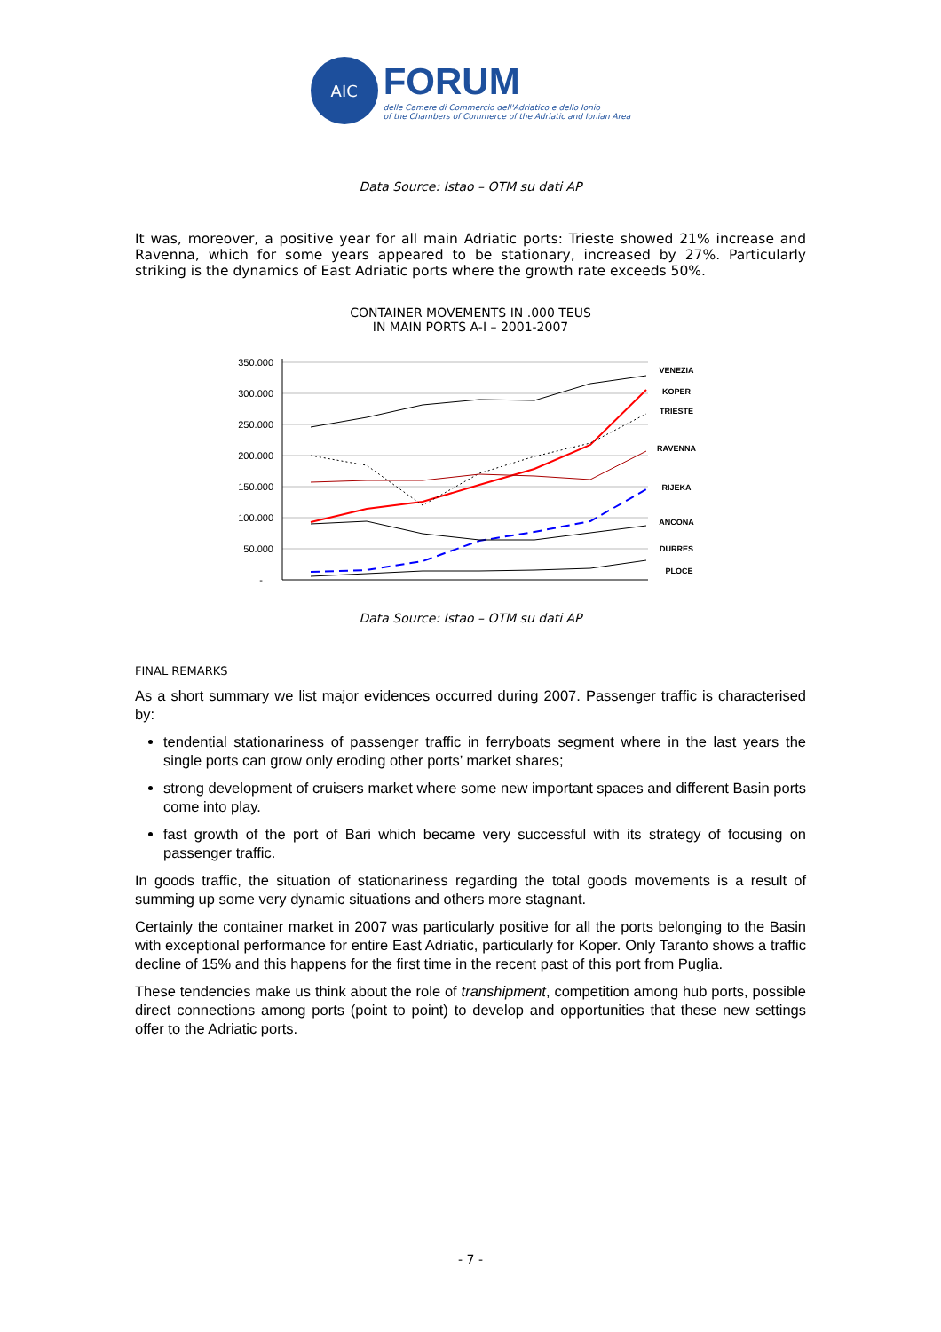AIC
FORUM
delle Camere di Commercio dell'Adriatico e dello Ionio
of the Chambers of Commerce of the Adriatic and Ionian Area
Data Source: Istao – OTM su dati AP
It was, moreover, a positive year for all main Adriatic ports: Trieste showed 21% increase and Ravenna, which for some years appeared to be stationary, increased by 27%. Particularly striking is the dynamics of East Adriatic ports where the growth rate exceeds 50%.
CONTAINER MOVEMENTS IN .000 TEUS
IN MAIN PORTS A-I – 2001-2007
350.000
300.000
250.000
200.000
150.000
100.000
50.000
-
VENEZIA
KOPER
TRIESTE
RAVENNA
RIJEKA
ANCONA
DURRES
PLOCE
Data Source: Istao – OTM su dati AP
FINAL REMARKS
As a short summary we list major evidences occurred during 2007. Passenger traffic is characterised by:
tendential stationariness of passenger traffic in ferryboats segment where in the last years the single ports can grow only eroding other ports’ market shares;
strong development of cruisers market where some new important spaces and different Basin ports come into play.
fast growth of the port of Bari which became very successful with its strategy of focusing on passenger traffic.
In goods traffic, the situation of stationariness regarding the total goods movements is a result of summing up some very dynamic situations and others more stagnant.
Certainly the container market in 2007 was particularly positive for all the ports belonging to the Basin with exceptional performance for entire East Adriatic, particularly for Koper. Only Taranto shows a traffic decline of 15% and this happens for the first time in the recent past of this port from Puglia.
These tendencies make us think about the role of transhipment, competition among hub ports, possible direct connections among ports (point to point) to develop and opportunities that these new settings offer to the Adriatic ports.
- 7 -